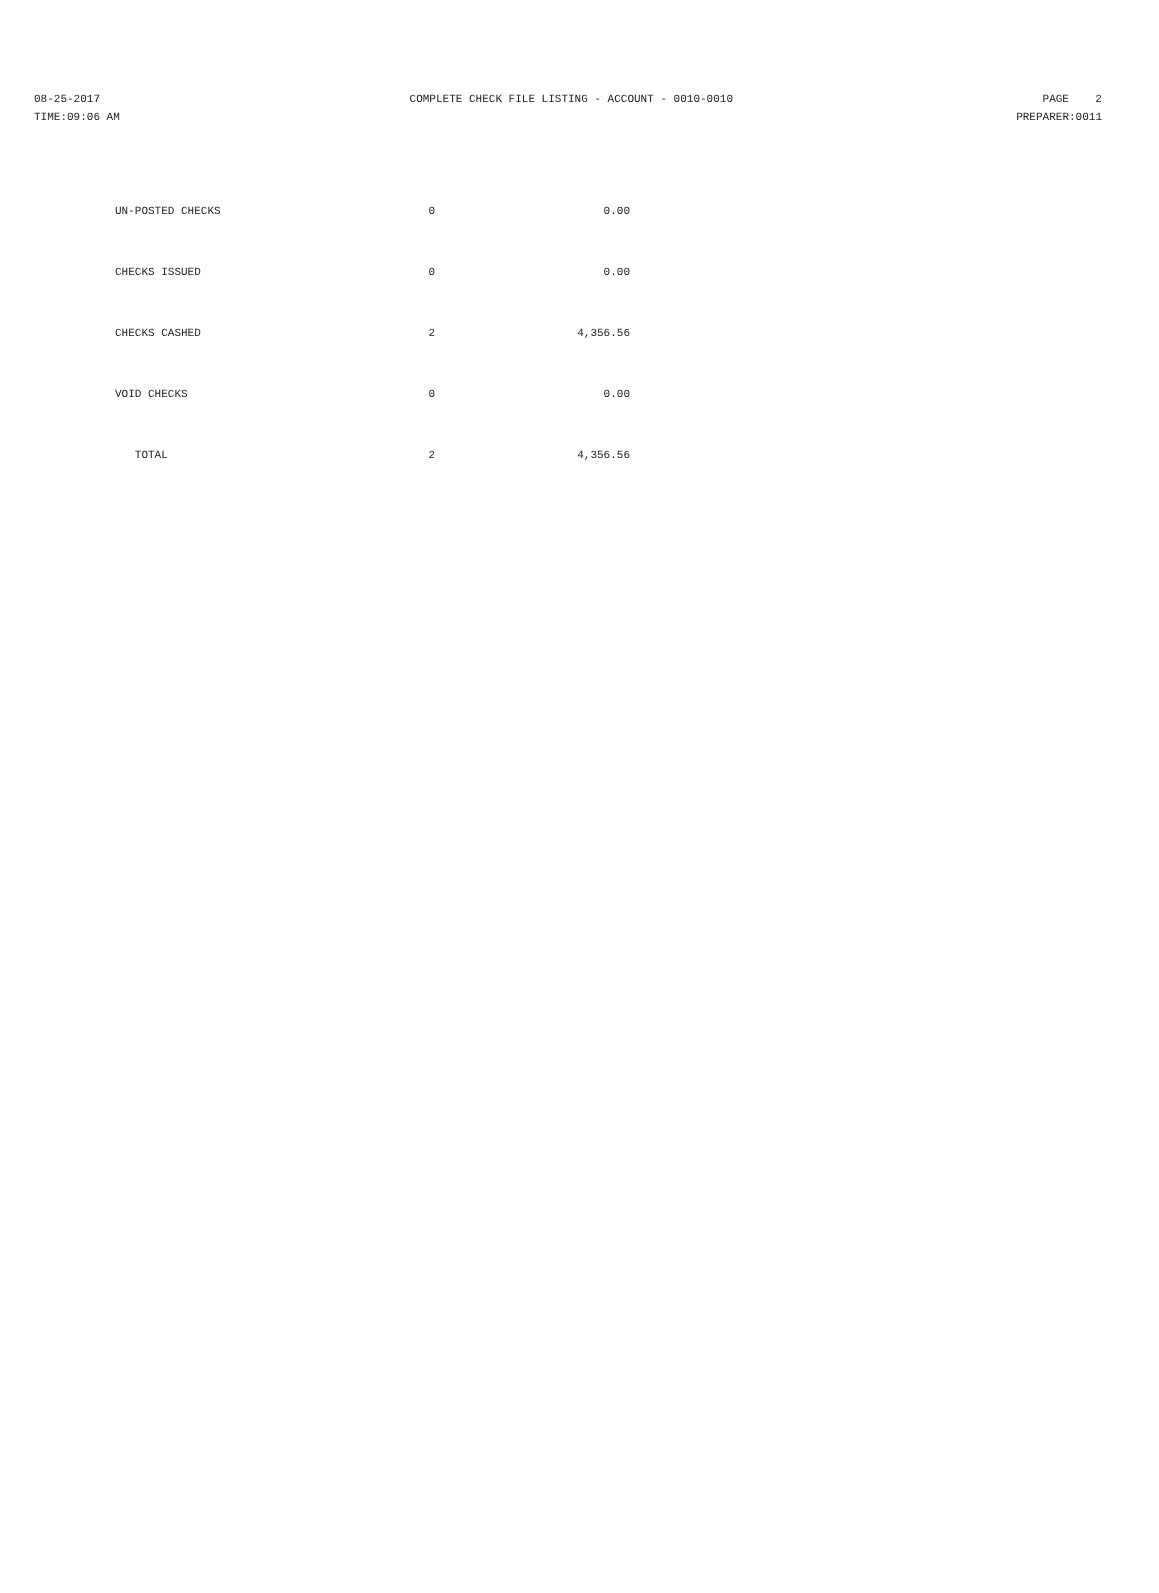08-25-2017 COMPLETE CHECK FILE LISTING - ACCOUNT - 0010-0010 PAGE 2
TIME:09:06 AM PREPARER:0011
| UN-POSTED CHECKS | 0 | 0.00 |
| CHECKS ISSUED | 0 | 0.00 |
| CHECKS CASHED | 2 | 4,356.56 |
| VOID CHECKS | 0 | 0.00 |
| TOTAL | 2 | 4,356.56 |